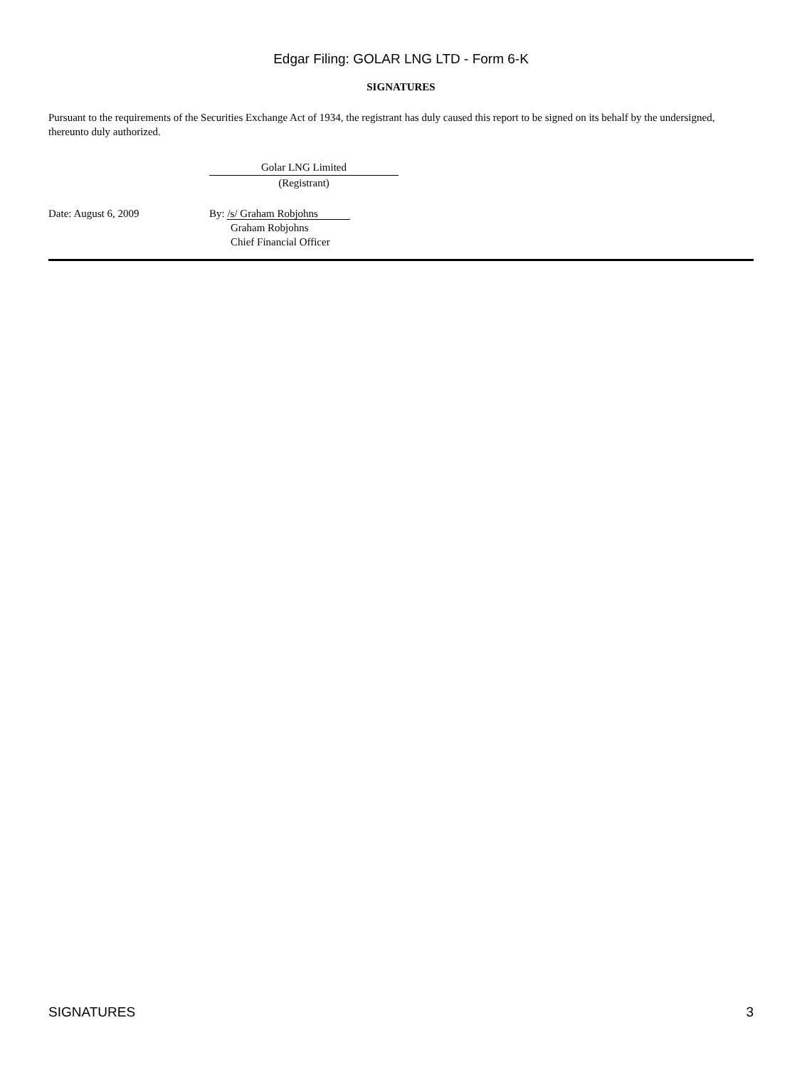Edgar Filing: GOLAR LNG LTD - Form 6-K
SIGNATURES
Pursuant to the requirements of the Securities Exchange Act of 1934, the registrant has duly caused this report to be signed on its behalf by the undersigned, thereunto duly authorized.
Golar LNG Limited
(Registrant)
Date: August 6, 2009 By: /s/ Graham Robjohns
Graham Robjohns
Chief Financial Officer
SIGNATURES 3